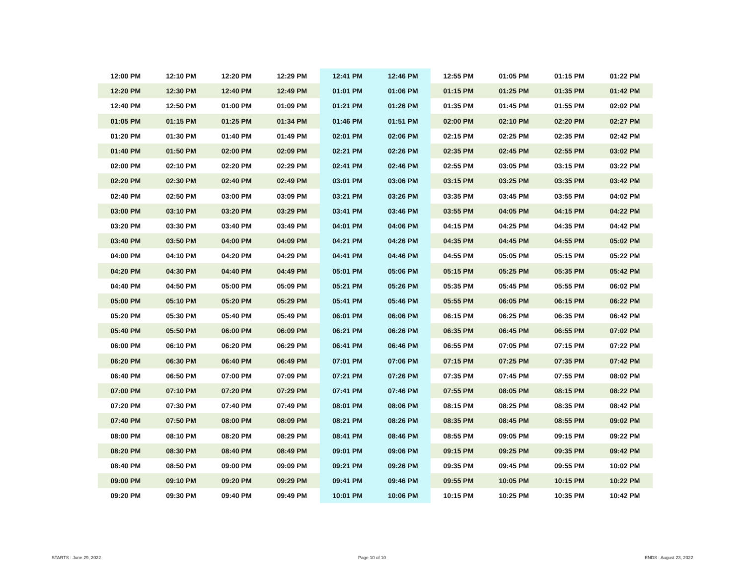| 12:00 PM | 12:10 PM | 12:20 PM | 12:29 PM | 12:41 PM | 12:46 PM | 12:55 PM | 01:05 PM | 01:15 PM | 01:22 PM |
| 12:20 PM | 12:30 PM | 12:40 PM | 12:49 PM | 01:01 PM | 01:06 PM | 01:15 PM | 01:25 PM | 01:35 PM | 01:42 PM |
| 12:40 PM | 12:50 PM | 01:00 PM | 01:09 PM | 01:21 PM | 01:26 PM | 01:35 PM | 01:45 PM | 01:55 PM | 02:02 PM |
| 01:05 PM | 01:15 PM | 01:25 PM | 01:34 PM | 01:46 PM | 01:51 PM | 02:00 PM | 02:10 PM | 02:20 PM | 02:27 PM |
| 01:20 PM | 01:30 PM | 01:40 PM | 01:49 PM | 02:01 PM | 02:06 PM | 02:15 PM | 02:25 PM | 02:35 PM | 02:42 PM |
| 01:40 PM | 01:50 PM | 02:00 PM | 02:09 PM | 02:21 PM | 02:26 PM | 02:35 PM | 02:45 PM | 02:55 PM | 03:02 PM |
| 02:00 PM | 02:10 PM | 02:20 PM | 02:29 PM | 02:41 PM | 02:46 PM | 02:55 PM | 03:05 PM | 03:15 PM | 03:22 PM |
| 02:20 PM | 02:30 PM | 02:40 PM | 02:49 PM | 03:01 PM | 03:06 PM | 03:15 PM | 03:25 PM | 03:35 PM | 03:42 PM |
| 02:40 PM | 02:50 PM | 03:00 PM | 03:09 PM | 03:21 PM | 03:26 PM | 03:35 PM | 03:45 PM | 03:55 PM | 04:02 PM |
| 03:00 PM | 03:10 PM | 03:20 PM | 03:29 PM | 03:41 PM | 03:46 PM | 03:55 PM | 04:05 PM | 04:15 PM | 04:22 PM |
| 03:20 PM | 03:30 PM | 03:40 PM | 03:49 PM | 04:01 PM | 04:06 PM | 04:15 PM | 04:25 PM | 04:35 PM | 04:42 PM |
| 03:40 PM | 03:50 PM | 04:00 PM | 04:09 PM | 04:21 PM | 04:26 PM | 04:35 PM | 04:45 PM | 04:55 PM | 05:02 PM |
| 04:00 PM | 04:10 PM | 04:20 PM | 04:29 PM | 04:41 PM | 04:46 PM | 04:55 PM | 05:05 PM | 05:15 PM | 05:22 PM |
| 04:20 PM | 04:30 PM | 04:40 PM | 04:49 PM | 05:01 PM | 05:06 PM | 05:15 PM | 05:25 PM | 05:35 PM | 05:42 PM |
| 04:40 PM | 04:50 PM | 05:00 PM | 05:09 PM | 05:21 PM | 05:26 PM | 05:35 PM | 05:45 PM | 05:55 PM | 06:02 PM |
| 05:00 PM | 05:10 PM | 05:20 PM | 05:29 PM | 05:41 PM | 05:46 PM | 05:55 PM | 06:05 PM | 06:15 PM | 06:22 PM |
| 05:20 PM | 05:30 PM | 05:40 PM | 05:49 PM | 06:01 PM | 06:06 PM | 06:15 PM | 06:25 PM | 06:35 PM | 06:42 PM |
| 05:40 PM | 05:50 PM | 06:00 PM | 06:09 PM | 06:21 PM | 06:26 PM | 06:35 PM | 06:45 PM | 06:55 PM | 07:02 PM |
| 06:00 PM | 06:10 PM | 06:20 PM | 06:29 PM | 06:41 PM | 06:46 PM | 06:55 PM | 07:05 PM | 07:15 PM | 07:22 PM |
| 06:20 PM | 06:30 PM | 06:40 PM | 06:49 PM | 07:01 PM | 07:06 PM | 07:15 PM | 07:25 PM | 07:35 PM | 07:42 PM |
| 06:40 PM | 06:50 PM | 07:00 PM | 07:09 PM | 07:21 PM | 07:26 PM | 07:35 PM | 07:45 PM | 07:55 PM | 08:02 PM |
| 07:00 PM | 07:10 PM | 07:20 PM | 07:29 PM | 07:41 PM | 07:46 PM | 07:55 PM | 08:05 PM | 08:15 PM | 08:22 PM |
| 07:20 PM | 07:30 PM | 07:40 PM | 07:49 PM | 08:01 PM | 08:06 PM | 08:15 PM | 08:25 PM | 08:35 PM | 08:42 PM |
| 07:40 PM | 07:50 PM | 08:00 PM | 08:09 PM | 08:21 PM | 08:26 PM | 08:35 PM | 08:45 PM | 08:55 PM | 09:02 PM |
| 08:00 PM | 08:10 PM | 08:20 PM | 08:29 PM | 08:41 PM | 08:46 PM | 08:55 PM | 09:05 PM | 09:15 PM | 09:22 PM |
| 08:20 PM | 08:30 PM | 08:40 PM | 08:49 PM | 09:01 PM | 09:06 PM | 09:15 PM | 09:25 PM | 09:35 PM | 09:42 PM |
| 08:40 PM | 08:50 PM | 09:00 PM | 09:09 PM | 09:21 PM | 09:26 PM | 09:35 PM | 09:45 PM | 09:55 PM | 10:02 PM |
| 09:00 PM | 09:10 PM | 09:20 PM | 09:29 PM | 09:41 PM | 09:46 PM | 09:55 PM | 10:05 PM | 10:15 PM | 10:22 PM |
| 09:20 PM | 09:30 PM | 09:40 PM | 09:49 PM | 10:01 PM | 10:06 PM | 10:15 PM | 10:25 PM | 10:35 PM | 10:42 PM |
STARTS : June 29, 2022 Page 10 of 10 ENDS : August 23, 2022